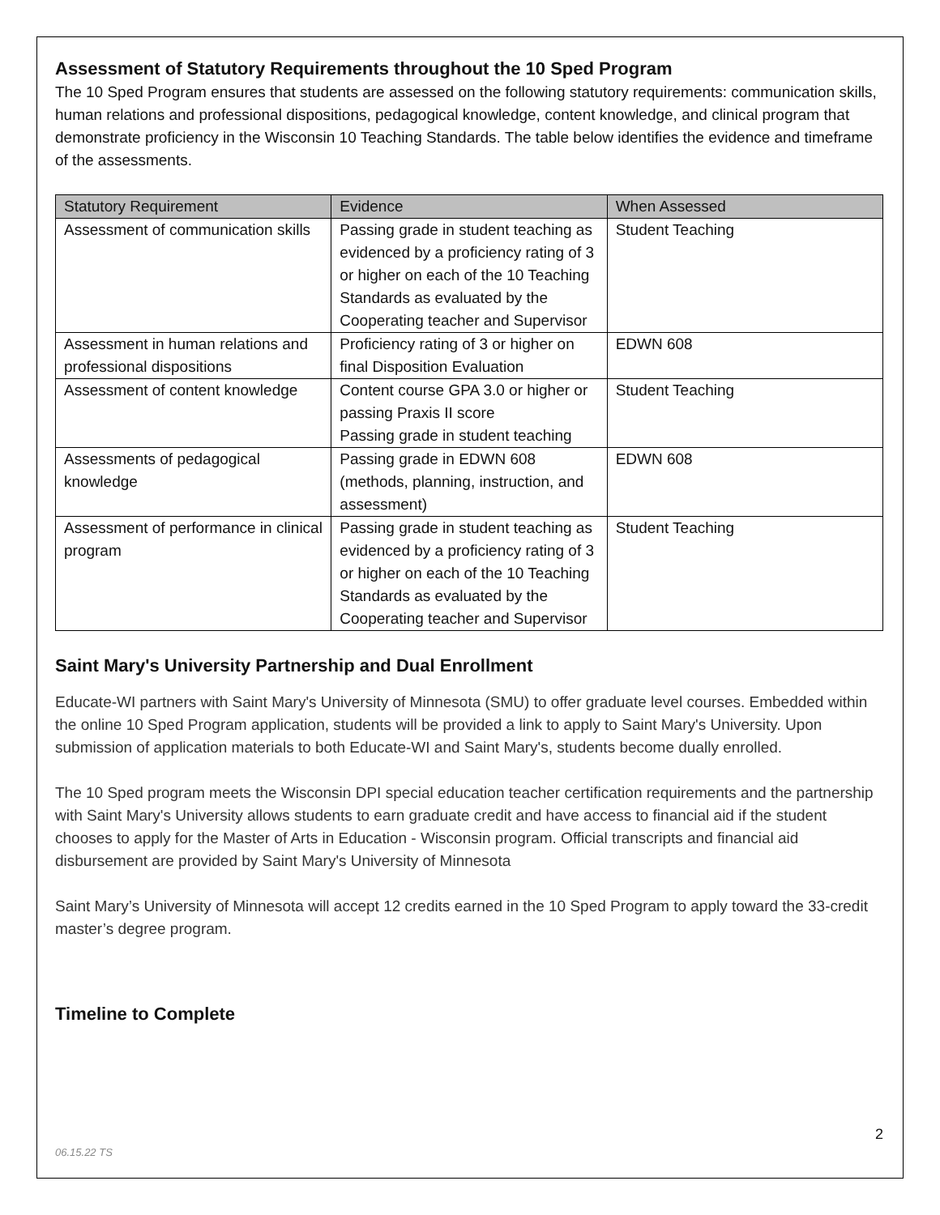Assessment of Statutory Requirements throughout the 10 Sped Program
The 10 Sped Program ensures that students are assessed on the following statutory requirements: communication skills, human relations and professional dispositions, pedagogical knowledge, content knowledge, and clinical program that demonstrate proficiency in the Wisconsin 10 Teaching Standards. The table below identifies the evidence and timeframe of the assessments.
| Statutory Requirement | Evidence | When Assessed |
| --- | --- | --- |
| Assessment of communication skills | Passing grade in student teaching as evidenced by a proficiency rating of 3 or higher on each of the 10 Teaching Standards as evaluated by the Cooperating teacher and Supervisor | Student Teaching |
| Assessment in human relations and professional dispositions | Proficiency rating of 3 or higher on final Disposition Evaluation | EDWN 608 |
| Assessment of content knowledge | Content course GPA 3.0 or higher or passing Praxis II score Passing grade in student teaching | Student Teaching |
| Assessments of pedagogical knowledge | Passing grade in EDWN 608 (methods, planning, instruction, and assessment) | EDWN 608 |
| Assessment of performance in clinical program | Passing grade in student teaching as evidenced by a proficiency rating of 3 or higher on each of the 10 Teaching Standards as evaluated by the Cooperating teacher and Supervisor | Student Teaching |
Saint Mary's University Partnership and Dual Enrollment
Educate-WI partners with Saint Mary's University of Minnesota (SMU) to offer graduate level courses. Embedded within the online 10 Sped Program application, students will be provided a link to apply to Saint Mary's University. Upon submission of application materials to both Educate-WI and Saint Mary's, students become dually enrolled.
The 10 Sped program meets the Wisconsin DPI special education teacher certification requirements and the partnership with Saint Mary's University allows students to earn graduate credit and have access to financial aid if the student chooses to apply for the Master of Arts in Education - Wisconsin program. Official transcripts and financial aid disbursement are provided by Saint Mary's University of Minnesota
Saint Mary’s University of Minnesota will accept 12 credits earned in the 10 Sped Program to apply toward the 33-credit master’s degree program.
Timeline to Complete
2
06.15.22 TS